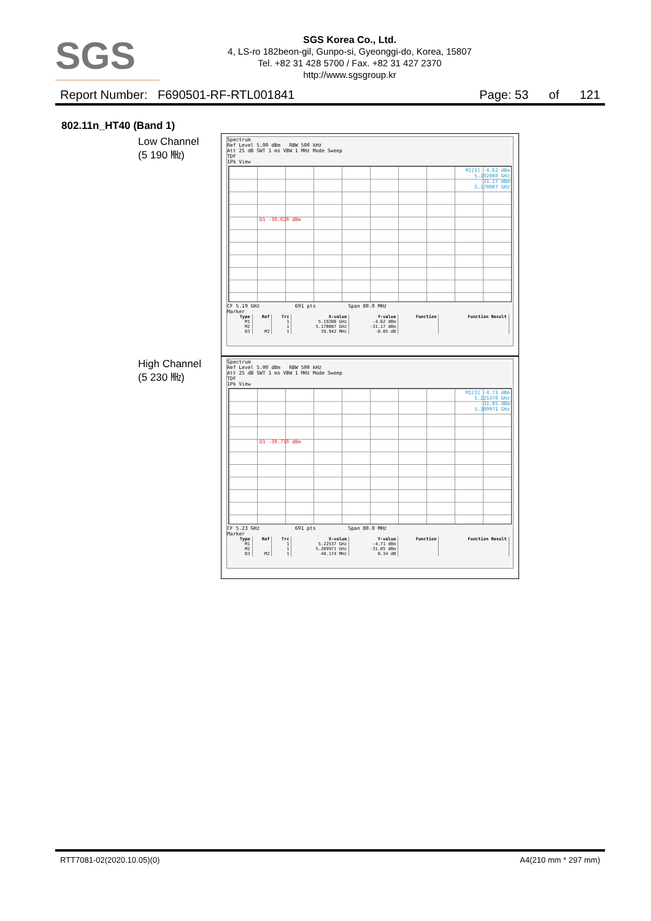SGS
SGS Korea Co., Ltd.
4, LS-ro 182beon-gil, Gunpo-si, Gyeonggi-do, Korea, 15807
Tel. +82 31 428 5700 / Fax. +82 31 427 2370
http://www.sgsgroup.kr
Report Number: F690501-RF-RTL001841 Page: 53 of 121
802.11n_HT40 (Band 1)
Low Channel
(5 190 ㎒)
Spectrum
Ref Level 5.00 dBm RBW 500 kHz
Att 25 dB SWT 1 ms VBW 1 MHz Mode Sweep
TDF
1Pk View
M1[1] -4.62 dBm
5.192080 GHz
-31.17 dBm
5.170087 GHz
D1 -30.620 dBm
CF 5.19 GHz 691 pts Span 80.0 MHz
Marker
| Type | Ref | Trc | X-value | Y-value | Function | Function Result |
| --- | --- | --- | --- | --- | --- | --- |
| M1 | | 1 | 5.19208 GHz | -4.62 dBm | | |
| M2 | | 1 | 5.170087 GHz | -31.17 dBm | | |
| D3 | M2 | 1 | 39.942 MHz | -0.05 dB | | |
High Channel
(5 230 ㎒)
Spectrum
Ref Level 5.00 dBm RBW 500 kHz
Att 25 dB SWT 1 ms VBW 1 MHz Mode Sweep
TDF
1Pk View
M1[1] -4.71 dBm
5.225370 GHz
-31.85 dBm
5.209971 GHz
D1 -30.710 dBm
CF 5.23 GHz 691 pts Span 80.0 MHz
Marker
| Type | Ref | Trc | X-value | Y-value | Function | Function Result |
| --- | --- | --- | --- | --- | --- | --- |
| M1 | | 1 | 5.22537 GHz | -4.71 dBm | | |
| M2 | | 1 | 5.209971 GHz | -31.85 dBm | | |
| D3 | M2 | 1 | 40.174 MHz | 0.34 dB | | |
RTT7081-02(2020.10.05)(0) A4(210 mm * 297 mm)